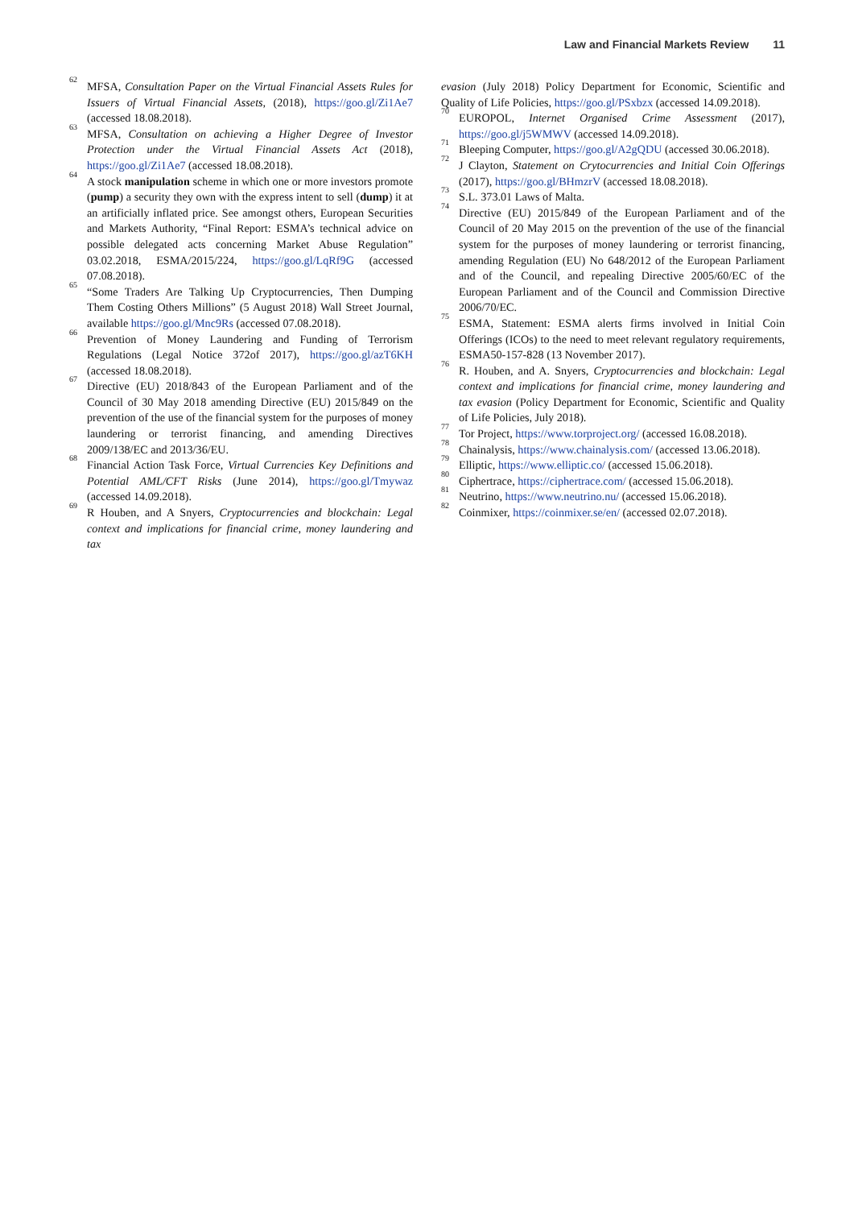Law and Financial Markets Review 11
<sup>62</sup> MFSA, Consultation Paper on the Virtual Financial Assets Rules for Issuers of Virtual Financial Assets, (2018), https://goo.gl/Zi1Ae7 (accessed 18.08.2018).
<sup>63</sup> MFSA, Consultation on achieving a Higher Degree of Investor Protection under the Virtual Financial Assets Act (2018), https://goo.gl/Zi1Ae7 (accessed 18.08.2018).
<sup>64</sup> A stock manipulation scheme in which one or more investors promote (pump) a security they own with the express intent to sell (dump) it at an artificially inflated price. See amongst others, European Securities and Markets Authority, “Final Report: ESMA’s technical advice on possible delegated acts concerning Market Abuse Regulation” 03.02.2018, ESMA/2015/224, https://goo.gl/LqRf9G (accessed 07.08.2018).
<sup>65</sup> “Some Traders Are Talking Up Cryptocurrencies, Then Dumping Them Costing Others Millions” (5 August 2018) Wall Street Journal, available https://goo.gl/Mnc9Rs (accessed 07.08.2018).
<sup>66</sup> Prevention of Money Laundering and Funding of Terrorism Regulations (Legal Notice 372of 2017), https://goo.gl/azT6KH (accessed 18.08.2018).
<sup>67</sup> Directive (EU) 2018/843 of the European Parliament and of the Council of 30 May 2018 amending Directive (EU) 2015/849 on the prevention of the use of the financial system for the purposes of money laundering or terrorist financing, and amending Directives 2009/138/EC and 2013/36/EU.
<sup>68</sup> Financial Action Task Force, Virtual Currencies Key Definitions and Potential AML/CFT Risks (June 2014), https://goo.gl/Tmywaz (accessed 14.09.2018).
<sup>69</sup> R Houben, and A Snyers, Cryptocurrencies and blockchain: Legal context and implications for financial crime, money laundering and tax
evasion (July 2018) Policy Department for Economic, Scientific and Quality of Life Policies, https://goo.gl/PSxbzx (accessed 14.09.2018).
<sup>70</sup> EUROPOL, Internet Organised Crime Assessment (2017), https://goo.gl/j5WMWV (accessed 14.09.2018).
<sup>71</sup> Bleeping Computer, https://goo.gl/A2gQDU (accessed 30.06.2018).
<sup>72</sup> J Clayton, Statement on Crytocurrencies and Initial Coin Offerings (2017), https://goo.gl/BHmzrV (accessed 18.08.2018).
<sup>73</sup> S.L. 373.01 Laws of Malta.
<sup>74</sup> Directive (EU) 2015/849 of the European Parliament and of the Council of 20 May 2015 on the prevention of the use of the financial system for the purposes of money laundering or terrorist financing, amending Regulation (EU) No 648/2012 of the European Parliament and of the Council, and repealing Directive 2005/60/EC of the European Parliament and of the Council and Commission Directive 2006/70/EC.
<sup>75</sup> ESMA, Statement: ESMA alerts firms involved in Initial Coin Offerings (ICOs) to the need to meet relevant regulatory requirements, ESMA50-157-828 (13 November 2017).
<sup>76</sup> R. Houben, and A. Snyers, Cryptocurrencies and blockchain: Legal context and implications for financial crime, money laundering and tax evasion (Policy Department for Economic, Scientific and Quality of Life Policies, July 2018).
<sup>77</sup> Tor Project, https://www.torproject.org/ (accessed 16.08.2018).
<sup>78</sup> Chainalysis, https://www.chainalysis.com/ (accessed 13.06.2018).
<sup>79</sup> Elliptic, https://www.elliptic.co/ (accessed 15.06.2018).
<sup>80</sup> Ciphertrace, https://ciphertrace.com/ (accessed 15.06.2018).
<sup>81</sup> Neutrino, https://www.neutrino.nu/ (accessed 15.06.2018).
<sup>82</sup> Coinmixer, https://coinmixer.se/en/ (accessed 02.07.2018).